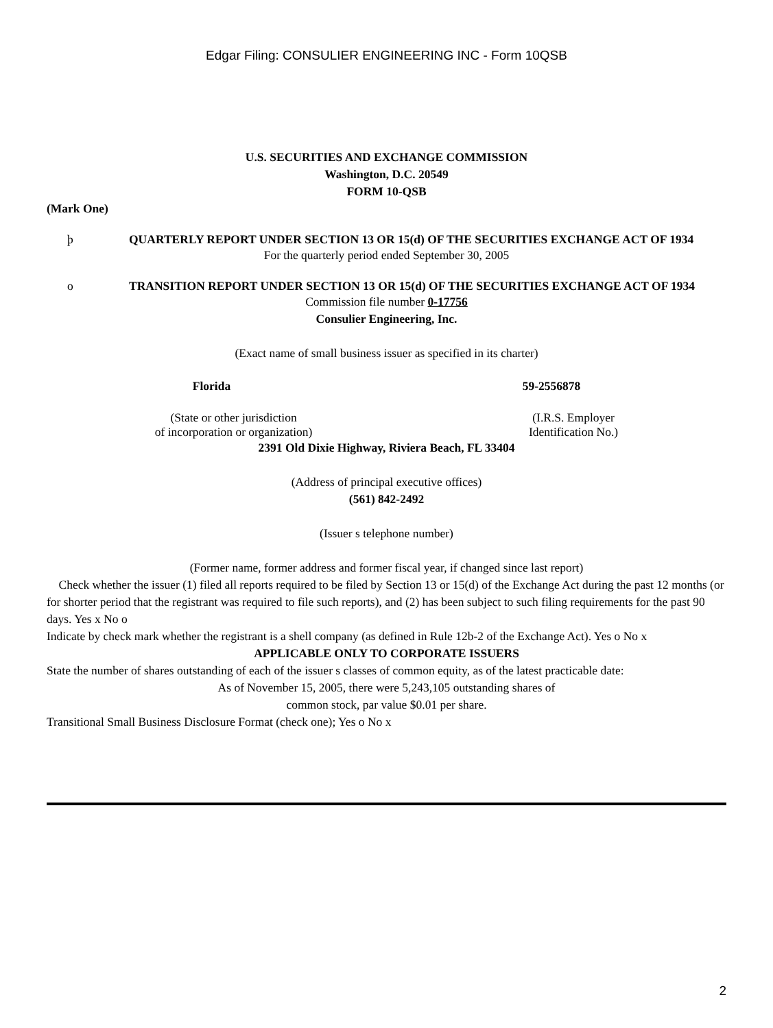Edgar Filing: CONSULIER ENGINEERING INC - Form 10QSB
U.S. SECURITIES AND EXCHANGE COMMISSION
Washington, D.C. 20549
FORM 10-QSB
(Mark One)
þ QUARTERLY REPORT UNDER SECTION 13 OR 15(d) OF THE SECURITIES EXCHANGE ACT OF 1934
For the quarterly period ended September 30, 2005
o TRANSITION REPORT UNDER SECTION 13 OR 15(d) OF THE SECURITIES EXCHANGE ACT OF 1934
Commission file number 0-17756
Consulier Engineering, Inc.
(Exact name of small business issuer as specified in its charter)
Florida 59-2556878
(State or other jurisdiction
of incorporation or organization) (I.R.S. Employer
Identification No.)
2391 Old Dixie Highway, Riviera Beach, FL 33404
(Address of principal executive offices)
(561) 842-2492
(Issuer s telephone number)
(Former name, former address and former fiscal year, if changed since last report)
Check whether the issuer (1) filed all reports required to be filed by Section 13 or 15(d) of the Exchange Act during the past 12 months (or for shorter period that the registrant was required to file such reports), and (2) has been subject to such filing requirements for the past 90 days. Yes x No o
Indicate by check mark whether the registrant is a shell company (as defined in Rule 12b-2 of the Exchange Act). Yes o No x
APPLICABLE ONLY TO CORPORATE ISSUERS
State the number of shares outstanding of each of the issuer s classes of common equity, as of the latest practicable date:
As of November 15, 2005, there were 5,243,105 outstanding shares of
common stock, par value $0.01 per share.
Transitional Small Business Disclosure Format (check one); Yes o No x
2